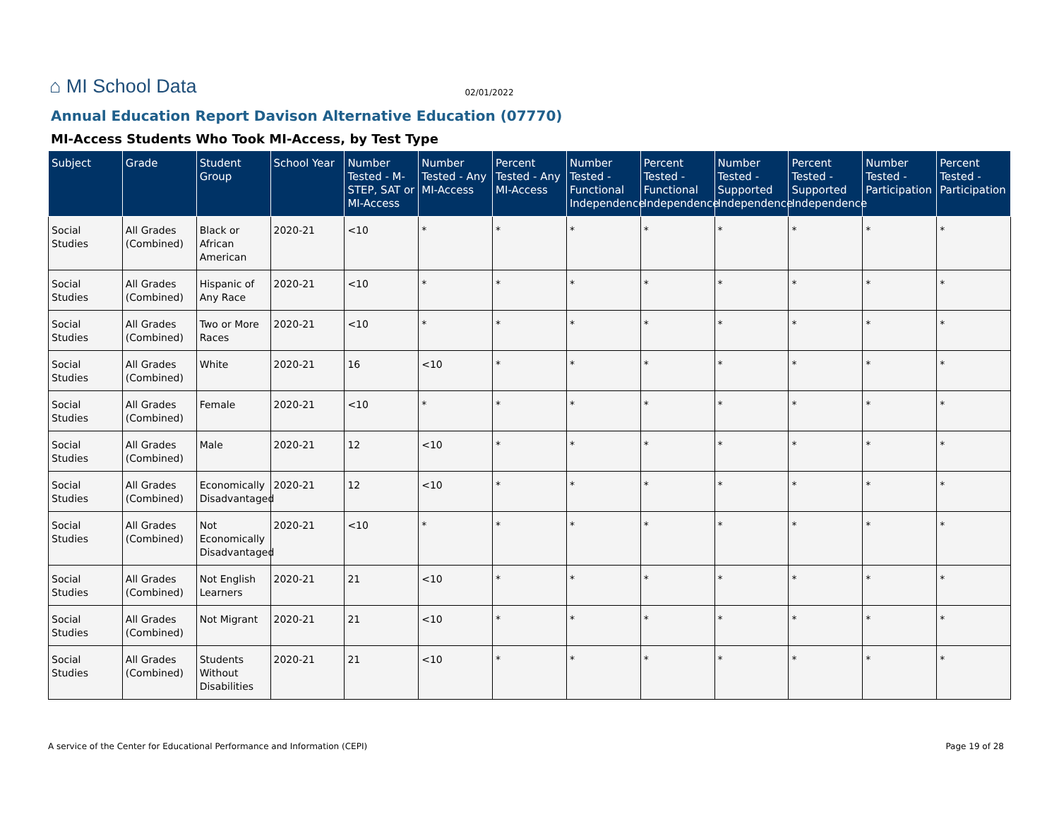⌂ MI School Data 02/01/2022
Annual Education Report Davison Alternative Education (07770)
MI-Access Students Who Took MI-Access, by Test Type
| Subject | Grade | Student Group | School Year | Number Tested - M-STEP, SAT or MI-Access | Number Tested - Any MI-Access | Percent Tested - Any MI-Access | Number Tested - Functional Independence | Percent Tested - Functional Independence | Number Tested - Supported Independence | Percent Tested - Supported Independence | Number Tested - Participation | Percent Tested - Participation |
| --- | --- | --- | --- | --- | --- | --- | --- | --- | --- | --- | --- | --- |
| Social Studies | All Grades (Combined) | Black or African American | 2020-21 | <10 | * | * | * | * | * | * | * | * |
| Social Studies | All Grades (Combined) | Hispanic of Any Race | 2020-21 | <10 | * | * | * | * | * | * | * | * |
| Social Studies | All Grades (Combined) | Two or More Races | 2020-21 | <10 | * | * | * | * | * | * | * | * |
| Social Studies | All Grades (Combined) | White | 2020-21 | 16 | <10 | * | * | * | * | * | * | * |
| Social Studies | All Grades (Combined) | Female | 2020-21 | <10 | * | * | * | * | * | * | * | * |
| Social Studies | All Grades (Combined) | Male | 2020-21 | 12 | <10 | * | * | * | * | * | * | * |
| Social Studies | All Grades (Combined) | Economically Disadvantaged | 2020-21 | 12 | <10 | * | * | * | * | * | * | * |
| Social Studies | All Grades (Combined) | Not Economically Disadvantaged | 2020-21 | <10 | * | * | * | * | * | * | * | * |
| Social Studies | All Grades (Combined) | Not English Learners | 2020-21 | 21 | <10 | * | * | * | * | * | * | * |
| Social Studies | All Grades (Combined) | Not Migrant | 2020-21 | 21 | <10 | * | * | * | * | * | * | * |
| Social Studies | All Grades (Combined) | Students Without Disabilities | 2020-21 | 21 | <10 | * | * | * | * | * | * | * |
A service of the Center for Educational Performance and Information (CEPI) Page 19 of 28